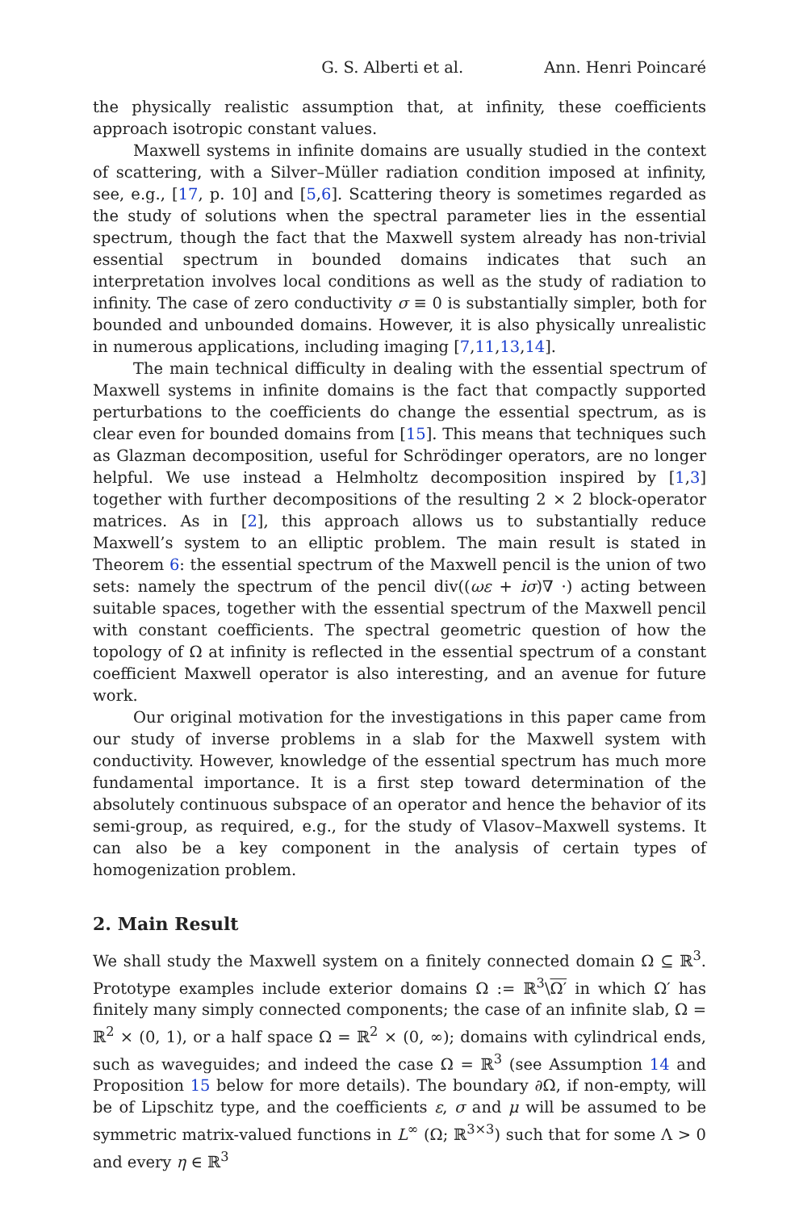G. S. Alberti et al. Ann. Henri Poincaré
the physically realistic assumption that, at infinity, these coefficients approach isotropic constant values.
Maxwell systems in infinite domains are usually studied in the context of scattering, with a Silver–Müller radiation condition imposed at infinity, see, e.g., [17, p. 10] and [5,6]. Scattering theory is sometimes regarded as the study of solutions when the spectral parameter lies in the essential spectrum, though the fact that the Maxwell system already has non-trivial essential spectrum in bounded domains indicates that such an interpretation involves local conditions as well as the study of radiation to infinity. The case of zero conductivity σ ≡ 0 is substantially simpler, both for bounded and unbounded domains. However, it is also physically unrealistic in numerous applications, including imaging [7,11,13,14].
The main technical difficulty in dealing with the essential spectrum of Maxwell systems in infinite domains is the fact that compactly supported perturbations to the coefficients do change the essential spectrum, as is clear even for bounded domains from [15]. This means that techniques such as Glazman decomposition, useful for Schrödinger operators, are no longer helpful. We use instead a Helmholtz decomposition inspired by [1,3] together with further decompositions of the resulting 2 × 2 block-operator matrices. As in [2], this approach allows us to substantially reduce Maxwell’s system to an elliptic problem. The main result is stated in Theorem 6: the essential spectrum of the Maxwell pencil is the union of two sets: namely the spectrum of the pencil div((ωε + iσ)∇ ·) acting between suitable spaces, together with the essential spectrum of the Maxwell pencil with constant coefficients. The spectral geometric question of how the topology of Ω at infinity is reflected in the essential spectrum of a constant coefficient Maxwell operator is also interesting, and an avenue for future work.
Our original motivation for the investigations in this paper came from our study of inverse problems in a slab for the Maxwell system with conductivity. However, knowledge of the essential spectrum has much more fundamental importance. It is a first step toward determination of the absolutely continuous subspace of an operator and hence the behavior of its semi-group, as required, e.g., for the study of Vlasov–Maxwell systems. It can also be a key component in the analysis of certain types of homogenization problem.
2. Main Result
We shall study the Maxwell system on a finitely connected domain Ω ⊆ ℝ<sup>3</sup>. Prototype examples include exterior domains Ω := ℝ<sup>3</sup>\Ω′ in which Ω′ has finitely many simply connected components; the case of an infinite slab, Ω = ℝ<sup>2</sup> × (0, 1), or a half space Ω = ℝ<sup>2</sup> × (0, ∞); domains with cylindrical ends, such as waveguides; and indeed the case Ω = ℝ<sup>3</sup> (see Assumption 14 and Proposition 15 below for more details). The boundary ∂Ω, if non-empty, will be of Lipschitz type, and the coefficients ε, σ and μ will be assumed to be symmetric matrix-valued functions in L<sup>∞</sup> (Ω; ℝ<sup>3×3</sup>) such that for some Λ > 0 and every η ∈ ℝ<sup>3</sup>